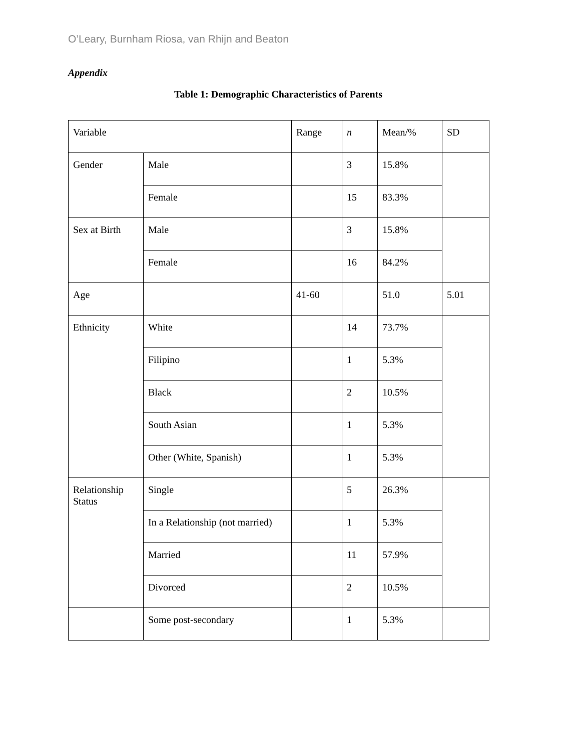O’Leary, Burnham Riosa, van Rhijn and Beaton
Appendix
Table 1: Demographic Characteristics of Parents
| Variable | | Range | n | Mean/% | SD |
| Gender | Male | | 3 | 15.8% | |
| | Female | | 15 | 83.3% | |
| Sex at Birth | Male | | 3 | 15.8% | |
| | Female | | 16 | 84.2% | |
| Age | | 41-60 | | 51.0 | 5.01 |
| Ethnicity | White | | 14 | 73.7% | |
| | Filipino | | 1 | 5.3% | |
| | Black | | 2 | 10.5% | |
| | South Asian | | 1 | 5.3% | |
| | Other (White, Spanish) | | 1 | 5.3% | |
| Relationship Status | Single | | 5 | 26.3% | |
| | In a Relationship (not married) | | 1 | 5.3% | |
| | Married | | 11 | 57.9% | |
| | Divorced | | 2 | 10.5% | |
| | Some post-secondary | | 1 | 5.3% | |